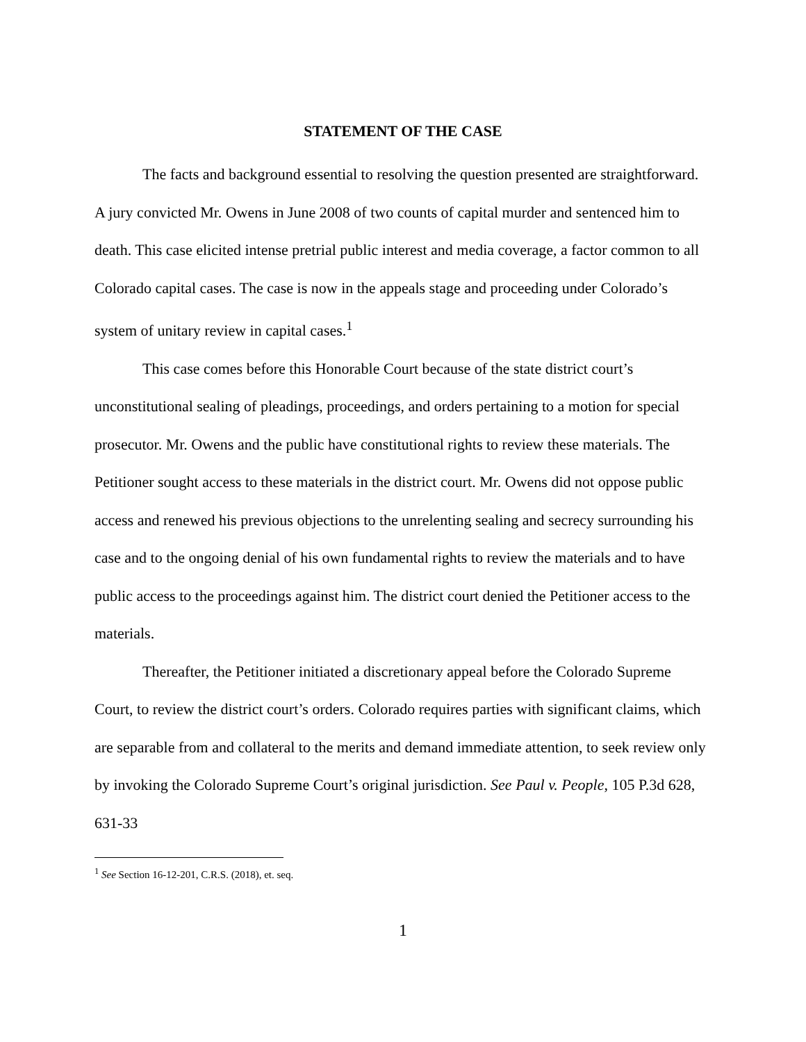STATEMENT OF THE CASE
The facts and background essential to resolving the question presented are straightforward. A jury convicted Mr. Owens in June 2008 of two counts of capital murder and sentenced him to death. This case elicited intense pretrial public interest and media coverage, a factor common to all Colorado capital cases. The case is now in the appeals stage and proceeding under Colorado’s system of unitary review in capital cases.<sup>1</sup>
This case comes before this Honorable Court because of the state district court’s unconstitutional sealing of pleadings, proceedings, and orders pertaining to a motion for special prosecutor. Mr. Owens and the public have constitutional rights to review these materials. The Petitioner sought access to these materials in the district court. Mr. Owens did not oppose public access and renewed his previous objections to the unrelenting sealing and secrecy surrounding his case and to the ongoing denial of his own fundamental rights to review the materials and to have public access to the proceedings against him. The district court denied the Petitioner access to the materials.
Thereafter, the Petitioner initiated a discretionary appeal before the Colorado Supreme Court, to review the district court’s orders. Colorado requires parties with significant claims, which are separable from and collateral to the merits and demand immediate attention, to seek review only by invoking the Colorado Supreme Court’s original jurisdiction. See Paul v. People, 105 P.3d 628, 631-33
<sup>1</sup> See Section 16-12-201, C.R.S. (2018), et. seq.
1